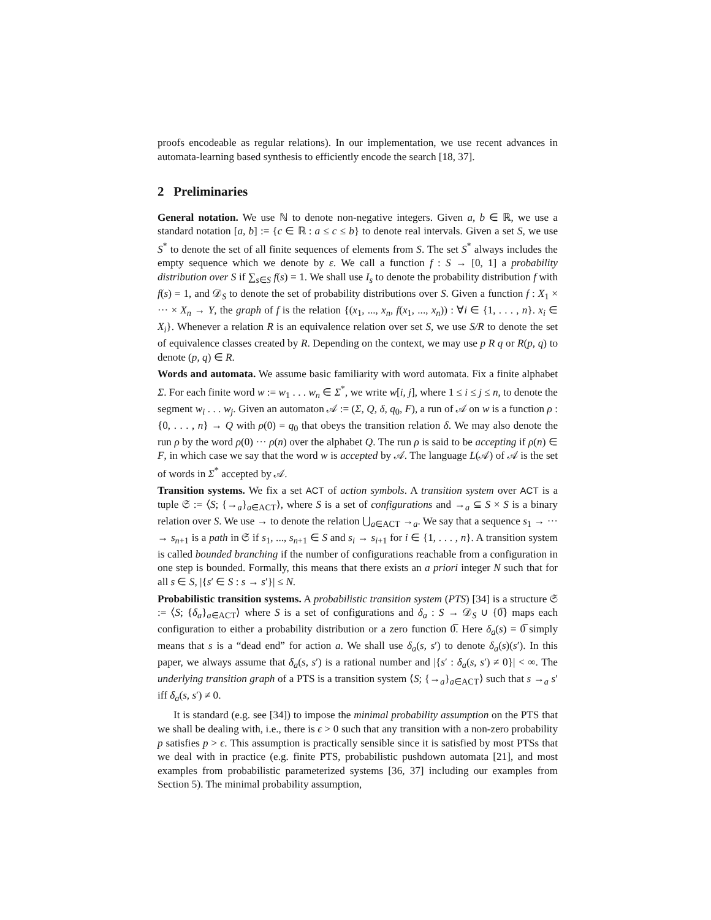proofs encodeable as regular relations). In our implementation, we use recent advances in automata-learning based synthesis to efficiently encode the search [18, 37].
2 Preliminaries
General notation. We use ℕ to denote non-negative integers. Given a, b ∈ ℝ, we use a standard notation [a, b] := {c ∈ ℝ : a ≤ c ≤ b} to denote real intervals. Given a set S, we use S<sup>*</sup> to denote the set of all finite sequences of elements from S. The set S<sup>*</sup> always includes the empty sequence which we denote by ε. We call a function f : S → [0, 1] a probability distribution over S if ∑<sub>s∈S</sub> f(s) = 1. We shall use I<sub>s</sub> to denote the probability distribution f with f(s) = 1, and 𝒟<sub>S</sub> to denote the set of probability distributions over S. Given a function f : X<sub>1</sub> × ··· × X<sub>n</sub> → Y, the graph of f is the relation {(x<sub>1</sub>, ..., x<sub>n</sub>, f(x<sub>1</sub>, ..., x<sub>n</sub>)) : ∀i ∈ {1, . . . , n}. x<sub>i</sub> ∈ X<sub>i</sub>}. Whenever a relation R is an equivalence relation over set S, we use S/R to denote the set of equivalence classes created by R. Depending on the context, we may use p R q or R(p, q) to denote (p, q) ∈ R.
Words and automata. We assume basic familiarity with word automata. Fix a finite alphabet Σ. For each finite word w := w<sub>1</sub> . . . w<sub>n</sub> ∈ Σ<sup>*</sup>, we write w[i, j], where 1 ≤ i ≤ j ≤ n, to denote the segment w<sub>i</sub> . . . w<sub>j</sub>. Given an automaton 𝒜 := (Σ, Q, δ, q<sub>0</sub>, F), a run of 𝒜 on w is a function ρ : {0, . . . , n} → Q with ρ(0) = q<sub>0</sub> that obeys the transition relation δ. We may also denote the run ρ by the word ρ(0) ··· ρ(n) over the alphabet Q. The run ρ is said to be accepting if ρ(n) ∈ F, in which case we say that the word w is accepted by 𝒜. The language L(𝒜) of 𝒜 is the set of words in Σ<sup>*</sup> accepted by 𝒜.
Transition systems. We fix a set ACT of action symbols. A transition system over ACT is a tuple 𝔖 := ⟨S; {→<sub>a</sub>}<sub>a∈ACT</sub>⟩, where S is a set of configurations and →<sub>a</sub> ⊆ S × S is a binary relation over S. We use → to denote the relation ⋃<sub>a∈ACT</sub> →<sub>a</sub>. We say that a sequence s<sub>1</sub> → ··· → s<sub>n+1</sub> is a path in 𝔖 if s<sub>1</sub>, ..., s<sub>n+1</sub> ∈ S and s<sub>i</sub> → s<sub>i+1</sub> for i ∈ {1, . . . , n}. A transition system is called bounded branching if the number of configurations reachable from a configuration in one step is bounded. Formally, this means that there exists an a priori integer N such that for all s ∈ S, |{s′ ∈ S : s → s′}| ≤ N.
Probabilistic transition systems. A probabilistic transition system (PTS) [34] is a structure 𝔖 := ⟨S; {δ<sub>a</sub>}<sub>a∈ACT</sub>⟩ where S is a set of configurations and δ<sub>a</sub> : S → 𝒟<sub>S</sub> ∪ {0̅} maps each configuration to either a probability distribution or a zero function 0̅. Here δ<sub>a</sub>(s) = 0̅ simply means that s is a “dead end” for action a. We shall use δ<sub>a</sub>(s, s′) to denote δ<sub>a</sub>(s)(s′). In this paper, we always assume that δ<sub>a</sub>(s, s′) is a rational number and |{s′ : δ<sub>a</sub>(s, s′) ≠ 0}| < ∞. The underlying transition graph of a PTS is a transition system ⟨S; {→<sub>a</sub>}<sub>a∈ACT</sub>⟩ such that s →<sub>a</sub> s′ iff δ<sub>a</sub>(s, s′) ≠ 0.
It is standard (e.g. see [34]) to impose the minimal probability assumption on the PTS that we shall be dealing with, i.e., there is ϵ > 0 such that any transition with a non-zero probability p satisfies p > ϵ. This assumption is practically sensible since it is satisfied by most PTSs that we deal with in practice (e.g. finite PTS, probabilistic pushdown automata [21], and most examples from probabilistic parameterized systems [36, 37] including our examples from Section 5). The minimal probability assumption,